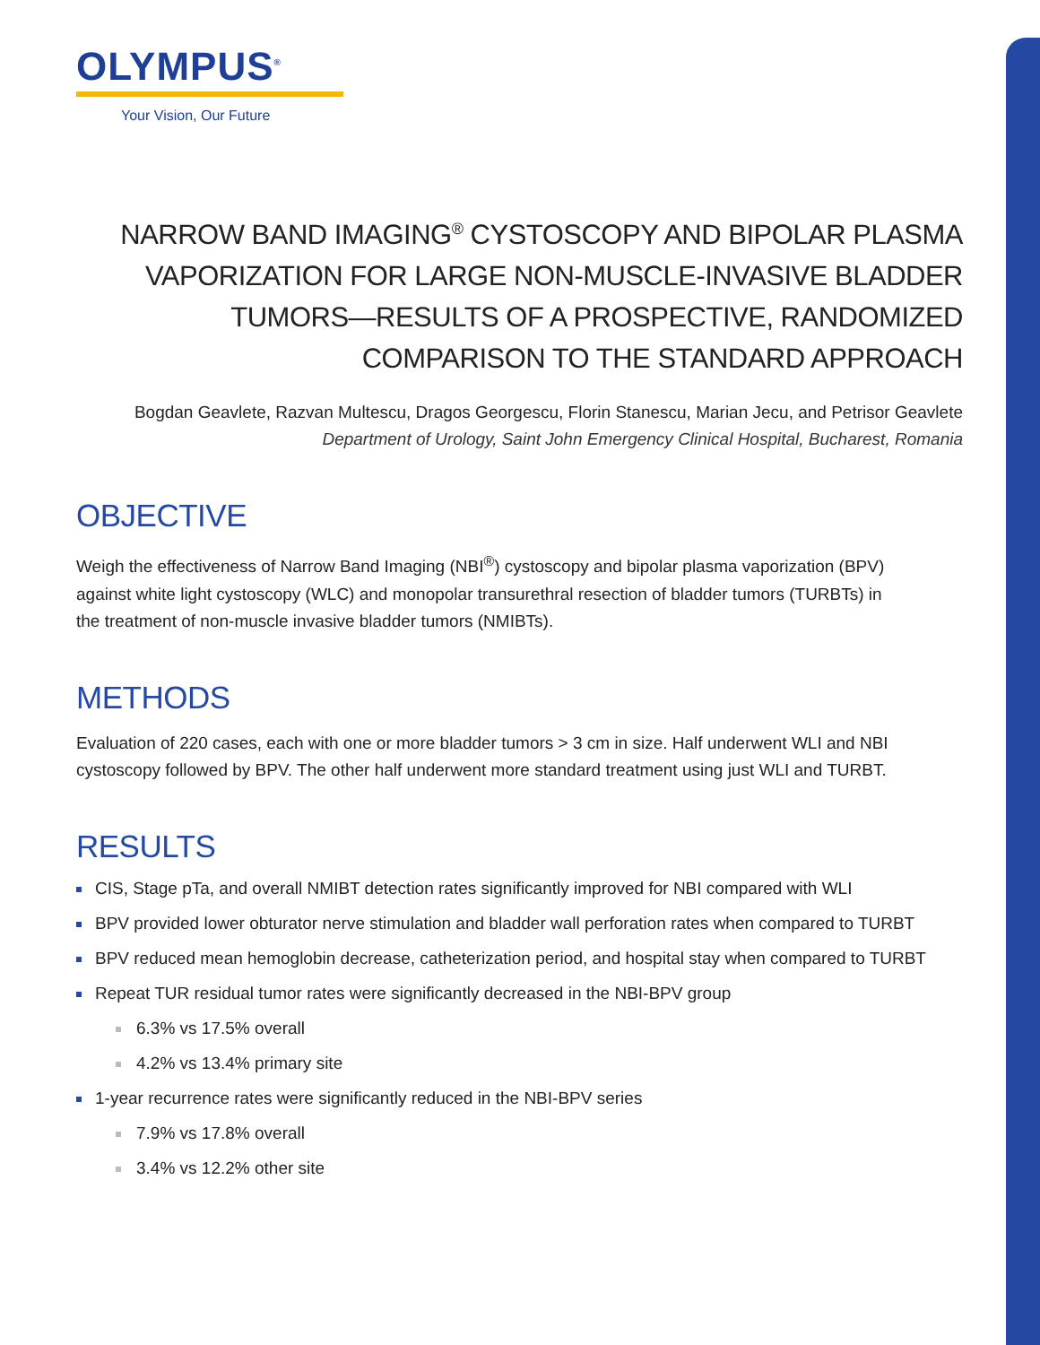OLYMPUS<sup>®</sup>
Your Vision, Our Future
NARROW BAND IMAGING<sup>®</sup> CYSTOSCOPY AND BIPOLAR PLASMA VAPORIZATION FOR LARGE NON-MUSCLE-INVASIVE BLADDER TUMORS—RESULTS OF A PROSPECTIVE, RANDOMIZED COMPARISON TO THE STANDARD APPROACH
Bogdan Geavlete, Razvan Multescu, Dragos Georgescu, Florin Stanescu, Marian Jecu, and Petrisor Geavlete
Department of Urology, Saint John Emergency Clinical Hospital, Bucharest, Romania
OBJECTIVE
Weigh the effectiveness of Narrow Band Imaging (NBI<sup>®</sup>) cystoscopy and bipolar plasma vaporization (BPV) against white light cystoscopy (WLC) and monopolar transurethral resection of bladder tumors (TURBTs) in the treatment of non-muscle invasive bladder tumors (NMIBTs).
METHODS
Evaluation of 220 cases, each with one or more bladder tumors > 3 cm in size. Half underwent WLI and NBI cystoscopy followed by BPV. The other half underwent more standard treatment using just WLI and TURBT.
RESULTS
CIS, Stage pTa, and overall NMIBT detection rates significantly improved for NBI compared with WLI
BPV provided lower obturator nerve stimulation and bladder wall perforation rates when compared to TURBT
BPV reduced mean hemoglobin decrease, catheterization period, and hospital stay when compared to TURBT
Repeat TUR residual tumor rates were significantly decreased in the NBI-BPV group
6.3% vs 17.5% overall
4.2% vs 13.4% primary site
1-year recurrence rates were significantly reduced in the NBI-BPV series
7.9% vs 17.8% overall
3.4% vs 12.2% other site